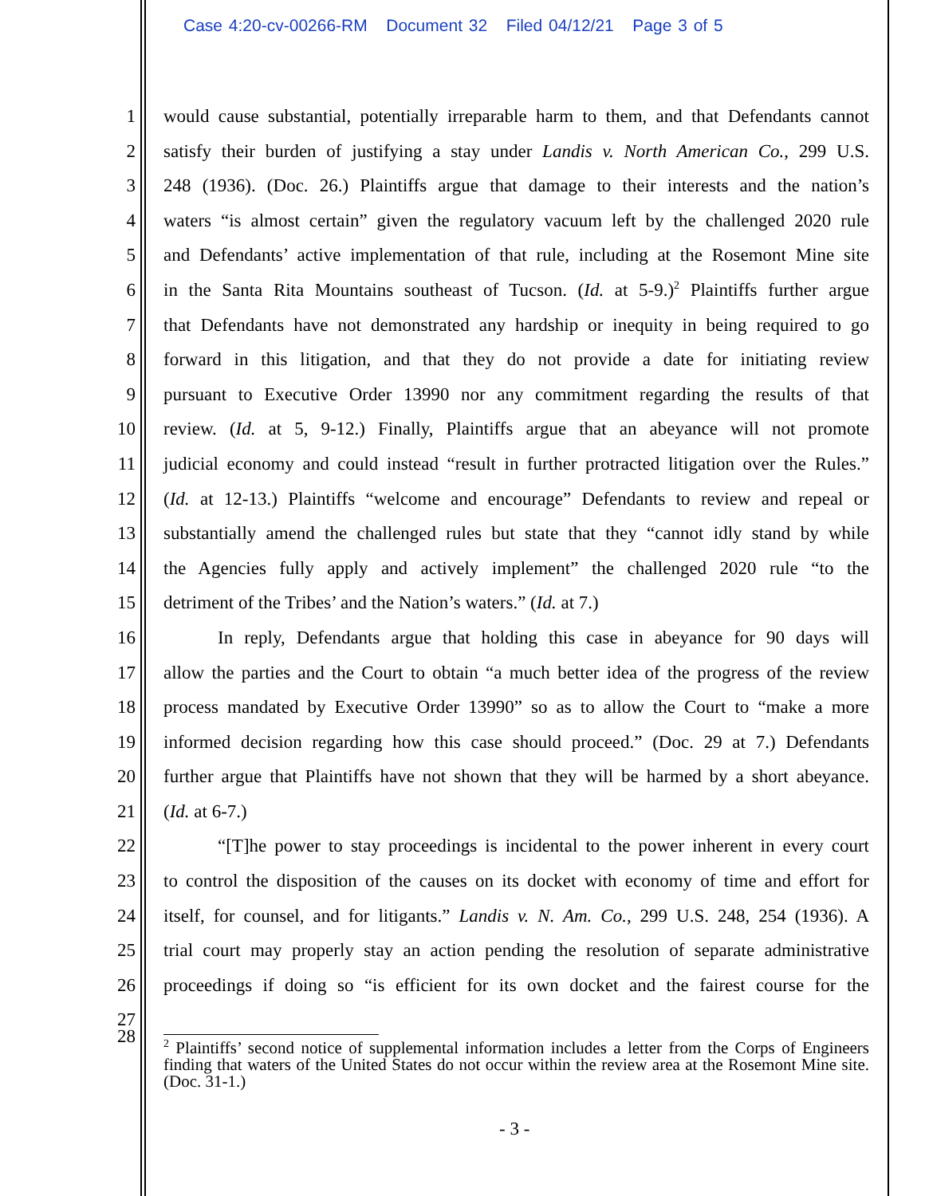Case 4:20-cv-00266-RM Document 32 Filed 04/12/21 Page 3 of 5
1 would cause substantial, potentially irreparable harm to them, and that Defendants cannot
2 satisfy their burden of justifying a stay under Landis v. North American Co., 299 U.S.
3 248 (1936). (Doc. 26.) Plaintiffs argue that damage to their interests and the nation’s
4 waters “is almost certain” given the regulatory vacuum left by the challenged 2020 rule
5 and Defendants’ active implementation of that rule, including at the Rosemont Mine site
6 in the Santa Rita Mountains southeast of Tucson. (Id. at 5-9.)<sup>2</sup> Plaintiffs further argue
7 that Defendants have not demonstrated any hardship or inequity in being required to go
8 forward in this litigation, and that they do not provide a date for initiating review
9 pursuant to Executive Order 13990 nor any commitment regarding the results of that
10 review. (Id. at 5, 9-12.) Finally, Plaintiffs argue that an abeyance will not promote
11 judicial economy and could instead “result in further protracted litigation over the Rules.”
12 (Id. at 12-13.) Plaintiffs “welcome and encourage” Defendants to review and repeal or
13 substantially amend the challenged rules but state that they “cannot idly stand by while
14 the Agencies fully apply and actively implement” the challenged 2020 rule “to the
15 detriment of the Tribes’ and the Nation’s waters.” (Id. at 7.)
16 In reply, Defendants argue that holding this case in abeyance for 90 days will
17 allow the parties and the Court to obtain “a much better idea of the progress of the review
18 process mandated by Executive Order 13990” so as to allow the Court to “make a more
19 informed decision regarding how this case should proceed.” (Doc. 29 at 7.) Defendants
20 further argue that Plaintiffs have not shown that they will be harmed by a short abeyance.
21 (Id. at 6-7.)
22 “[T]he power to stay proceedings is incidental to the power inherent in every court
23 to control the disposition of the causes on its docket with economy of time and effort for
24 itself, for counsel, and for litigants.” Landis v. N. Am. Co., 299 U.S. 248, 254 (1936). A
25 trial court may properly stay an action pending the resolution of separate administrative
26 proceedings if doing so “is efficient for its own docket and the fairest course for the
27
28
<sup>2</sup> Plaintiffs’ second notice of supplemental information includes a letter from the Corps of Engineers finding that waters of the United States do not occur within the review area at the Rosemont Mine site. (Doc. 31-1.)
- 3 -